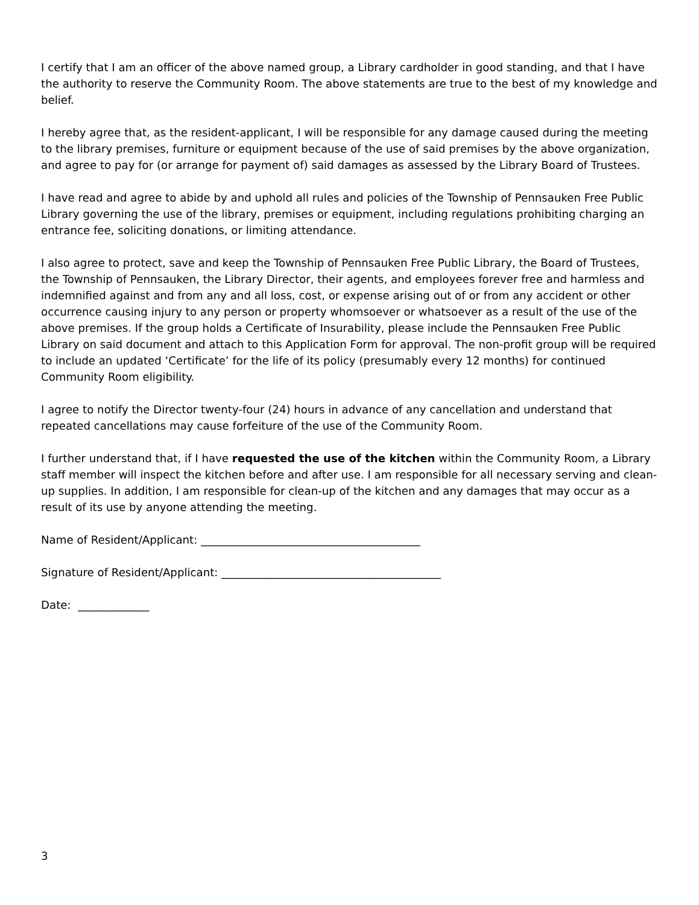I certify that I am an officer of the above named group, a Library cardholder in good standing, and that I have the authority to reserve the Community Room. The above statements are true to the best of my knowledge and belief.
I hereby agree that, as the resident-applicant, I will be responsible for any damage caused during the meeting to the library premises, furniture or equipment because of the use of said premises by the above organization, and agree to pay for (or arrange for payment of) said damages as assessed by the Library Board of Trustees.
I have read and agree to abide by and uphold all rules and policies of the Township of Pennsauken Free Public Library governing the use of the library, premises or equipment, including regulations prohibiting charging an entrance fee, soliciting donations, or limiting attendance.
I also agree to protect, save and keep the Township of Pennsauken Free Public Library, the Board of Trustees, the Township of Pennsauken, the Library Director, their agents, and employees forever free and harmless and indemnified against and from any and all loss, cost, or expense arising out of or from any accident or other occurrence causing injury to any person or property whomsoever or whatsoever as a result of the use of the above premises. If the group holds a Certificate of Insurability, please include the Pennsauken Free Public Library on said document and attach to this Application Form for approval. The non-profit group will be required to include an updated ‘Certificate’ for the life of its policy (presumably every 12 months) for continued Community Room eligibility.
I agree to notify the Director twenty-four (24) hours in advance of any cancellation and understand that repeated cancellations may cause forfeiture of the use of the Community Room.
I further understand that, if I have requested the use of the kitchen within the Community Room, a Library staff member will inspect the kitchen before and after use. I am responsible for all necessary serving and clean-up supplies. In addition, I am responsible for clean-up of the kitchen and any damages that may occur as a result of its use by anyone attending the meeting.
Name of Resident/Applicant: ________________________________________
Signature of Resident/Applicant: ________________________________________
Date: _____________
3